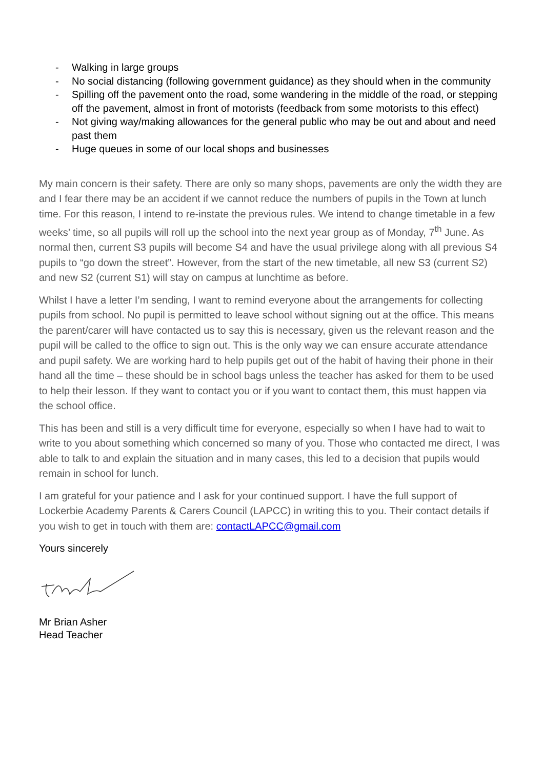- Walking in large groups
- No social distancing (following government guidance) as they should when in the community
- Spilling off the pavement onto the road, some wandering in the middle of the road, or stepping off the pavement, almost in front of motorists (feedback from some motorists to this effect)
- Not giving way/making allowances for the general public who may be out and about and need past them
- Huge queues in some of our local shops and businesses
My main concern is their safety. There are only so many shops, pavements are only the width they are and I fear there may be an accident if we cannot reduce the numbers of pupils in the Town at lunch time. For this reason, I intend to re-instate the previous rules. We intend to change timetable in a few weeks’ time, so all pupils will roll up the school into the next year group as of Monday, 7<sup>th</sup> June. As normal then, current S3 pupils will become S4 and have the usual privilege along with all previous S4 pupils to “go down the street”. However, from the start of the new timetable, all new S3 (current S2) and new S2 (current S1) will stay on campus at lunchtime as before.
Whilst I have a letter I’m sending, I want to remind everyone about the arrangements for collecting pupils from school. No pupil is permitted to leave school without signing out at the office. This means the parent/carer will have contacted us to say this is necessary, given us the relevant reason and the pupil will be called to the office to sign out. This is the only way we can ensure accurate attendance and pupil safety. We are working hard to help pupils get out of the habit of having their phone in their hand all the time – these should be in school bags unless the teacher has asked for them to be used to help their lesson. If they want to contact you or if you want to contact them, this must happen via the school office.
This has been and still is a very difficult time for everyone, especially so when I have had to wait to write to you about something which concerned so many of you. Those who contacted me direct, I was able to talk to and explain the situation and in many cases, this led to a decision that pupils would remain in school for lunch.
I am grateful for your patience and I ask for your continued support. I have the full support of Lockerbie Academy Parents & Carers Council (LAPCC) in writing this to you. Their contact details if you wish to get in touch with them are: contactLAPCC@gmail.com
Yours sincerely
Mr Brian Asher
Head Teacher